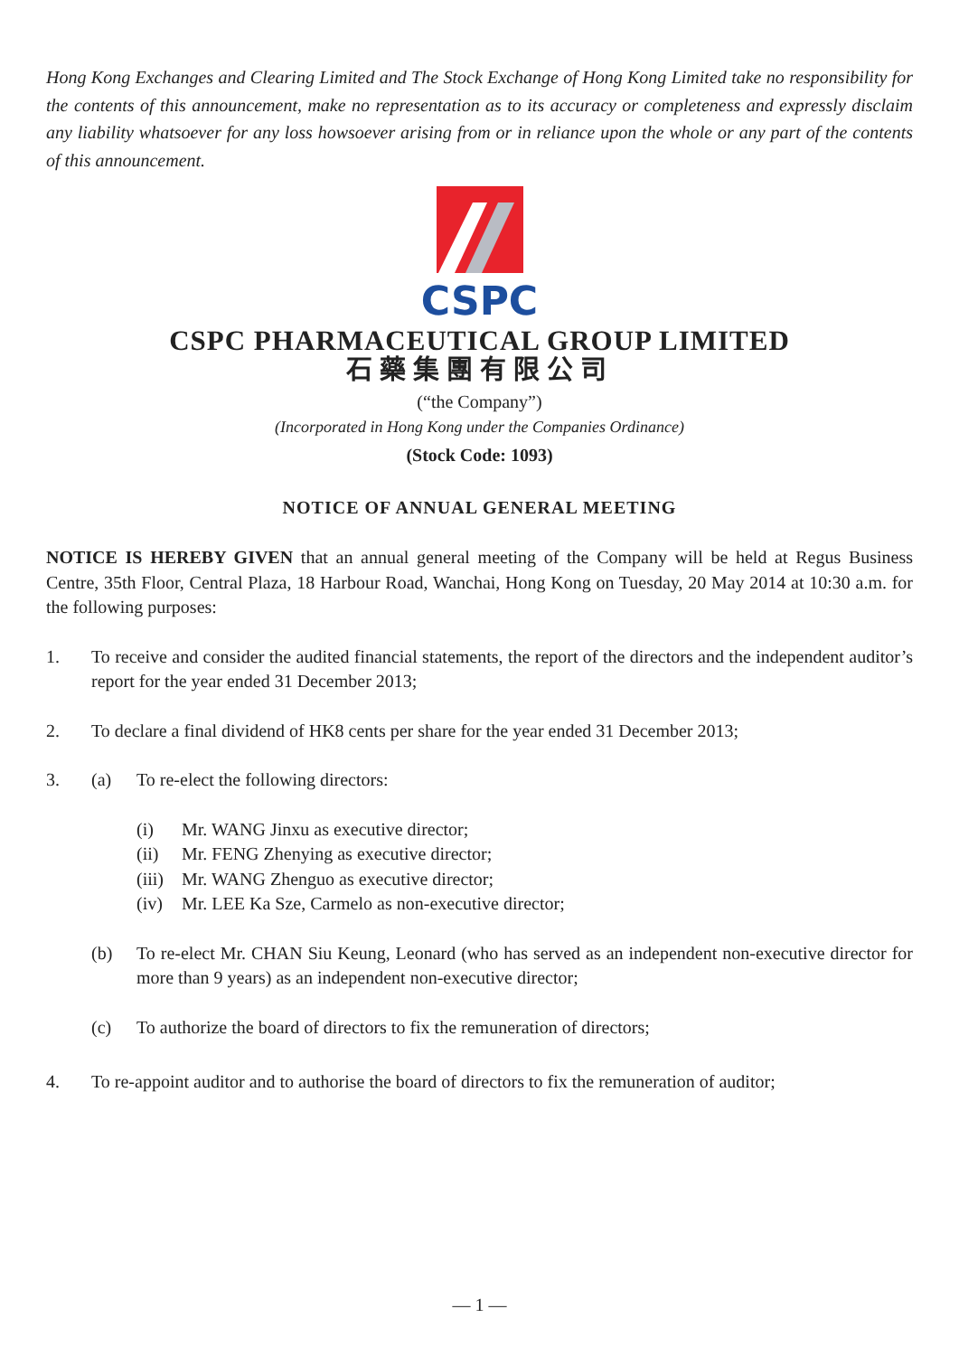Hong Kong Exchanges and Clearing Limited and The Stock Exchange of Hong Kong Limited take no responsibility for the contents of this announcement, make no representation as to its accuracy or completeness and expressly disclaim any liability whatsoever for any loss howsoever arising from or in reliance upon the whole or any part of the contents of this announcement.
CSPC
CSPC PHARMACEUTICAL GROUP LIMITED
石藥集團有限公司
(“the Company”)
(Incorporated in Hong Kong under the Companies Ordinance)
(Stock Code: 1093)
NOTICE OF ANNUAL GENERAL MEETING
NOTICE IS HEREBY GIVEN that an annual general meeting of the Company will be held at Regus Business Centre, 35th Floor, Central Plaza, 18 Harbour Road, Wanchai, Hong Kong on Tuesday, 20 May 2014 at 10:30 a.m. for the following purposes:
1. To receive and consider the audited financial statements, the report of the directors and the independent auditor’s report for the year ended 31 December 2013;
2. To declare a final dividend of HK8 cents per share for the year ended 31 December 2013;
3. (a) To re-elect the following directors:
(i) Mr. WANG Jinxu as executive director;
(ii) Mr. FENG Zhenying as executive director;
(iii)
Mr. WANG Zhenguo as executive director;
(iv) Mr. LEE Ka Sze, Carmelo as non-executive director;
(b) To re-elect Mr. CHAN Siu Keung, Leonard (who has served as an independent non-executive director for more than 9 years) as an independent non-executive director;
(c) To authorize the board of directors to fix the remuneration of directors;
4. To re-appoint auditor and to authorise the board of directors to fix the remuneration of auditor;
— 1 —